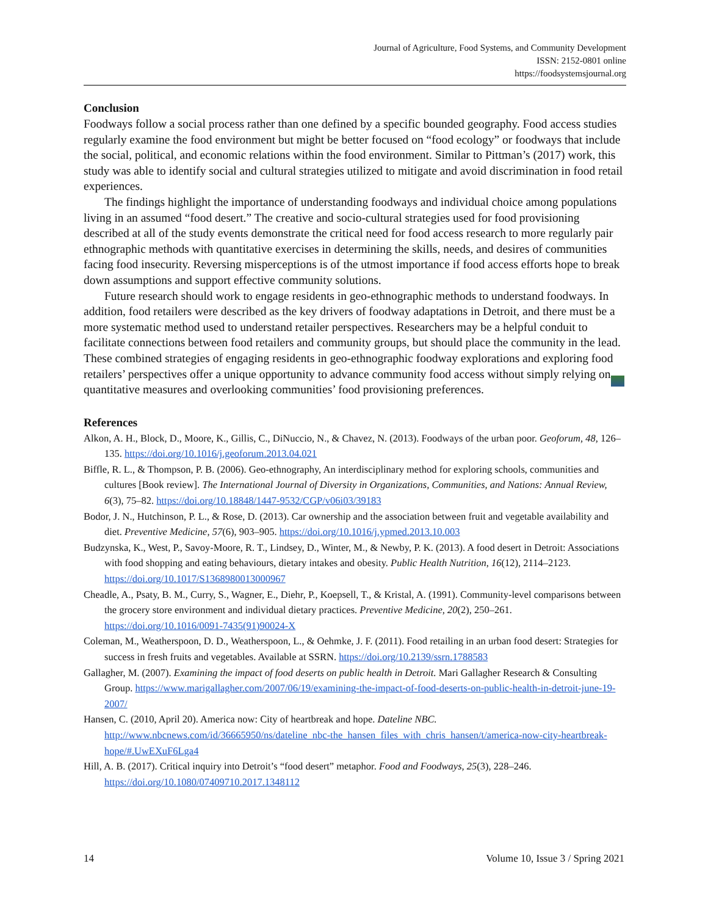Journal of Agriculture, Food Systems, and Community Development
ISSN: 2152-0801 online
https://foodsystemsjournal.org
Conclusion
Foodways follow a social process rather than one defined by a specific bounded geography. Food access studies regularly examine the food environment but might be better focused on “food ecology” or foodways that include the social, political, and economic relations within the food environment. Similar to Pittman’s (2017) work, this study was able to identify social and cultural strategies utilized to mitigate and avoid discrimination in food retail experiences.
The findings highlight the importance of understanding foodways and individual choice among populations living in an assumed “food desert.” The creative and socio-cultural strategies used for food provisioning described at all of the study events demonstrate the critical need for food access research to more regularly pair ethnographic methods with quantitative exercises in determining the skills, needs, and desires of communities facing food insecurity. Reversing misperceptions is of the utmost importance if food access efforts hope to break down assumptions and support effective community solutions.
Future research should work to engage residents in geo-ethnographic methods to understand foodways. In addition, food retailers were described as the key drivers of foodway adaptations in Detroit, and there must be a more systematic method used to understand retailer perspectives. Researchers may be a helpful conduit to facilitate connections between food retailers and community groups, but should place the community in the lead. These combined strategies of engaging residents in geo-ethnographic foodway explorations and exploring food retailers’ perspectives offer a unique opportunity to advance community food access without simply relying on quantitative measures and overlooking communities’ food provisioning preferences.
References
Alkon, A. H., Block, D., Moore, K., Gillis, C., DiNuccio, N., & Chavez, N. (2013). Foodways of the urban poor. Geoforum, 48, 126–135. https://doi.org/10.1016/j.geoforum.2013.04.021
Biffle, R. L., & Thompson, P. B. (2006). Geo-ethnography, An interdisciplinary method for exploring schools, communities and cultures [Book review]. The International Journal of Diversity in Organizations, Communities, and Nations: Annual Review, 6(3), 75–82. https://doi.org/10.18848/1447-9532/CGP/v06i03/39183
Bodor, J. N., Hutchinson, P. L., & Rose, D. (2013). Car ownership and the association between fruit and vegetable availability and diet. Preventive Medicine, 57(6), 903–905. https://doi.org/10.1016/j.ypmed.2013.10.003
Budzynska, K., West, P., Savoy-Moore, R. T., Lindsey, D., Winter, M., & Newby, P. K. (2013). A food desert in Detroit: Associations with food shopping and eating behaviours, dietary intakes and obesity. Public Health Nutrition, 16(12), 2114–2123. https://doi.org/10.1017/S1368980013000967
Cheadle, A., Psaty, B. M., Curry, S., Wagner, E., Diehr, P., Koepsell, T., & Kristal, A. (1991). Community-level comparisons between the grocery store environment and individual dietary practices. Preventive Medicine, 20(2), 250–261. https://doi.org/10.1016/0091-7435(91)90024-X
Coleman, M., Weatherspoon, D. D., Weatherspoon, L., & Oehmke, J. F. (2011). Food retailing in an urban food desert: Strategies for success in fresh fruits and vegetables. Available at SSRN. https://doi.org/10.2139/ssrn.1788583
Gallagher, M. (2007). Examining the impact of food deserts on public health in Detroit. Mari Gallagher Research & Consulting Group. https://www.marigallagher.com/2007/06/19/examining-the-impact-of-food-deserts-on-public-health-in-detroit-june-19-2007/
Hansen, C. (2010, April 20). America now: City of heartbreak and hope. Dateline NBC. http://www.nbcnews.com/id/36665950/ns/dateline_nbc-the_hansen_files_with_chris_hansen/t/america-now-city-heartbreak-hope/#.UwEXuF6Lga4
Hill, A. B. (2017). Critical inquiry into Detroit’s “food desert” metaphor. Food and Foodways, 25(3), 228–246. https://doi.org/10.1080/07409710.2017.1348112
14 Volume 10, Issue 3 / Spring 2021